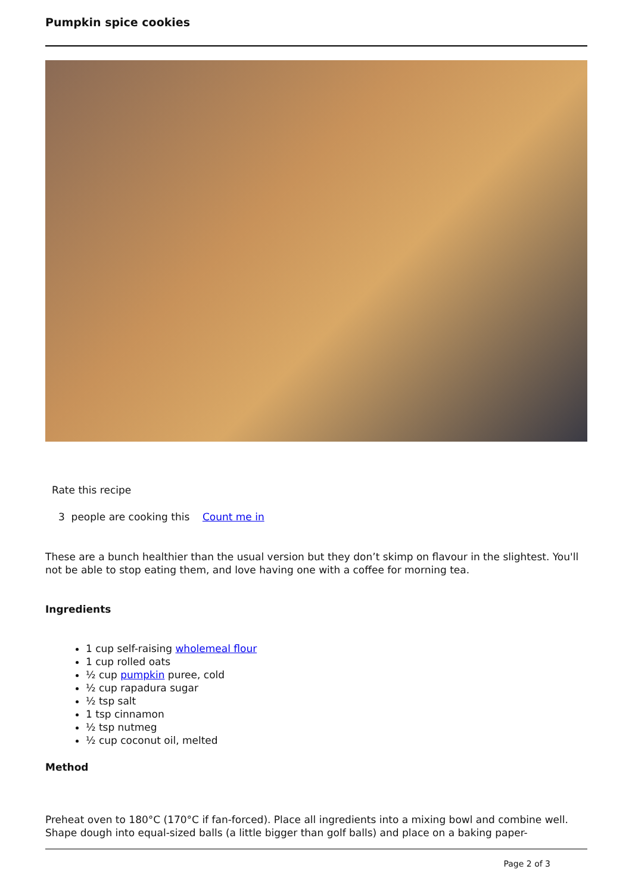Pumpkin spice cookies
Rate this recipe
3 people are cooking this Count me in
These are a bunch healthier than the usual version but they don’t skimp on flavour in the slightest. You'll not be able to stop eating them, and love having one with a coffee for morning tea.
Ingredients
1 cup self-raising wholemeal flour
1 cup rolled oats
½ cup pumpkin puree, cold
½ cup rapadura sugar
½ tsp salt
1 tsp cinnamon
½ tsp nutmeg
½ cup coconut oil, melted
Method
Preheat oven to 180°C (170°C if fan-forced). Place all ingredients into a mixing bowl and combine well. Shape dough into equal-sized balls (a little bigger than golf balls) and place on a baking paper-
Page 2 of 3